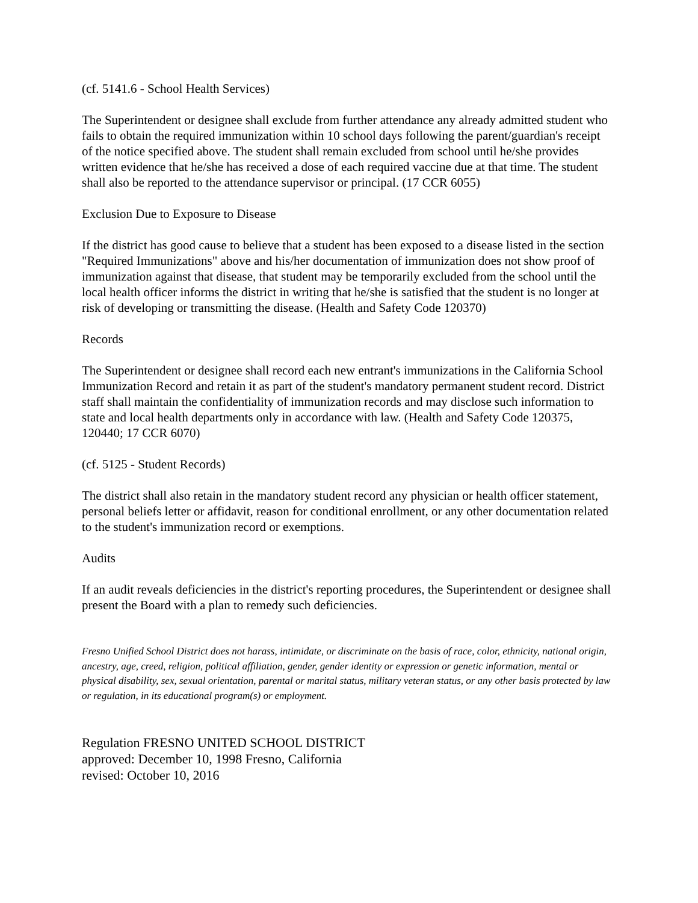(cf. 5141.6 - School Health Services)
The Superintendent or designee shall exclude from further attendance any already admitted student who fails to obtain the required immunization within 10 school days following the parent/guardian's receipt of the notice specified above. The student shall remain excluded from school until he/she provides written evidence that he/she has received a dose of each required vaccine due at that time. The student shall also be reported to the attendance supervisor or principal. (17 CCR 6055)
Exclusion Due to Exposure to Disease
If the district has good cause to believe that a student has been exposed to a disease listed in the section "Required Immunizations" above and his/her documentation of immunization does not show proof of immunization against that disease, that student may be temporarily excluded from the school until the local health officer informs the district in writing that he/she is satisfied that the student is no longer at risk of developing or transmitting the disease. (Health and Safety Code 120370)
Records
The Superintendent or designee shall record each new entrant's immunizations in the California School Immunization Record and retain it as part of the student's mandatory permanent student record. District staff shall maintain the confidentiality of immunization records and may disclose such information to state and local health departments only in accordance with law. (Health and Safety Code 120375, 120440; 17 CCR 6070)
(cf. 5125 - Student Records)
The district shall also retain in the mandatory student record any physician or health officer statement, personal beliefs letter or affidavit, reason for conditional enrollment, or any other documentation related to the student's immunization record or exemptions.
Audits
If an audit reveals deficiencies in the district's reporting procedures, the Superintendent or designee shall present the Board with a plan to remedy such deficiencies.
Fresno Unified School District does not harass, intimidate, or discriminate on the basis of race, color, ethnicity, national origin, ancestry, age, creed, religion, political affiliation, gender, gender identity or expression or genetic information, mental or physical disability, sex, sexual orientation, parental or marital status, military veteran status, or any other basis protected by law or regulation, in its educational program(s) or employment.
Regulation FRESNO UNITED SCHOOL DISTRICT
approved: December 10, 1998 Fresno, California
revised: October 10, 2016